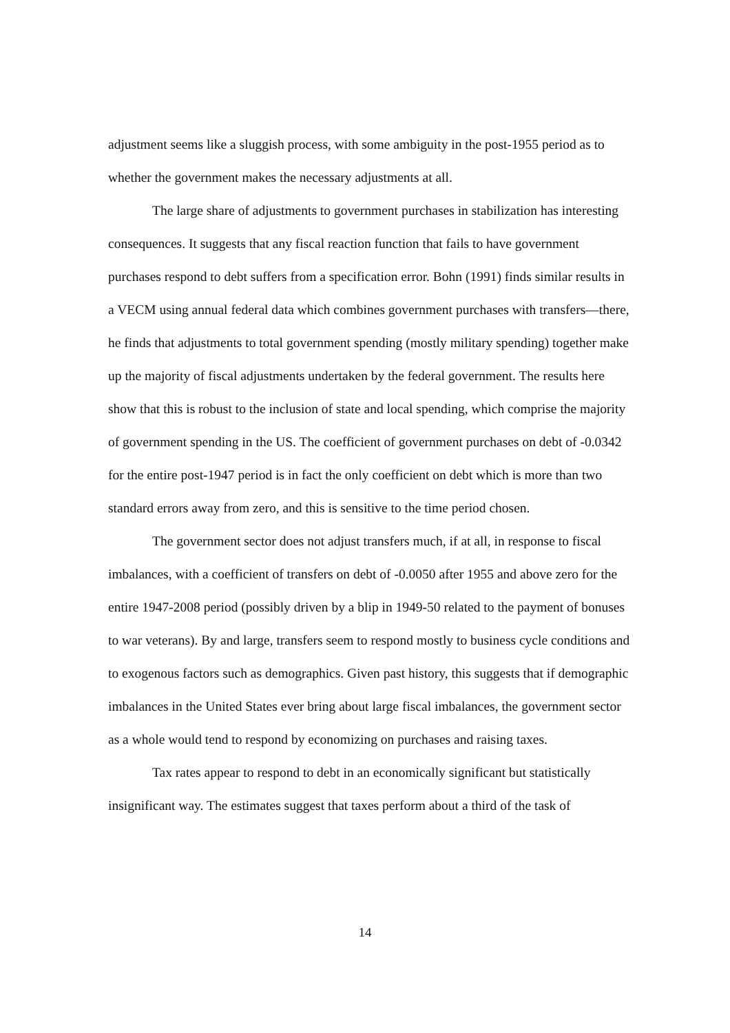adjustment seems like a sluggish process, with some ambiguity in the post-1955 period as to whether the government makes the necessary adjustments at all.
The large share of adjustments to government purchases in stabilization has interesting consequences. It suggests that any fiscal reaction function that fails to have government purchases respond to debt suffers from a specification error. Bohn (1991) finds similar results in a VECM using annual federal data which combines government purchases with transfers—there, he finds that adjustments to total government spending (mostly military spending) together make up the majority of fiscal adjustments undertaken by the federal government. The results here show that this is robust to the inclusion of state and local spending, which comprise the majority of government spending in the US. The coefficient of government purchases on debt of -0.0342 for the entire post-1947 period is in fact the only coefficient on debt which is more than two standard errors away from zero, and this is sensitive to the time period chosen.
The government sector does not adjust transfers much, if at all, in response to fiscal imbalances, with a coefficient of transfers on debt of -0.0050 after 1955 and above zero for the entire 1947-2008 period (possibly driven by a blip in 1949-50 related to the payment of bonuses to war veterans). By and large, transfers seem to respond mostly to business cycle conditions and to exogenous factors such as demographics. Given past history, this suggests that if demographic imbalances in the United States ever bring about large fiscal imbalances, the government sector as a whole would tend to respond by economizing on purchases and raising taxes.
Tax rates appear to respond to debt in an economically significant but statistically insignificant way. The estimates suggest that taxes perform about a third of the task of
14